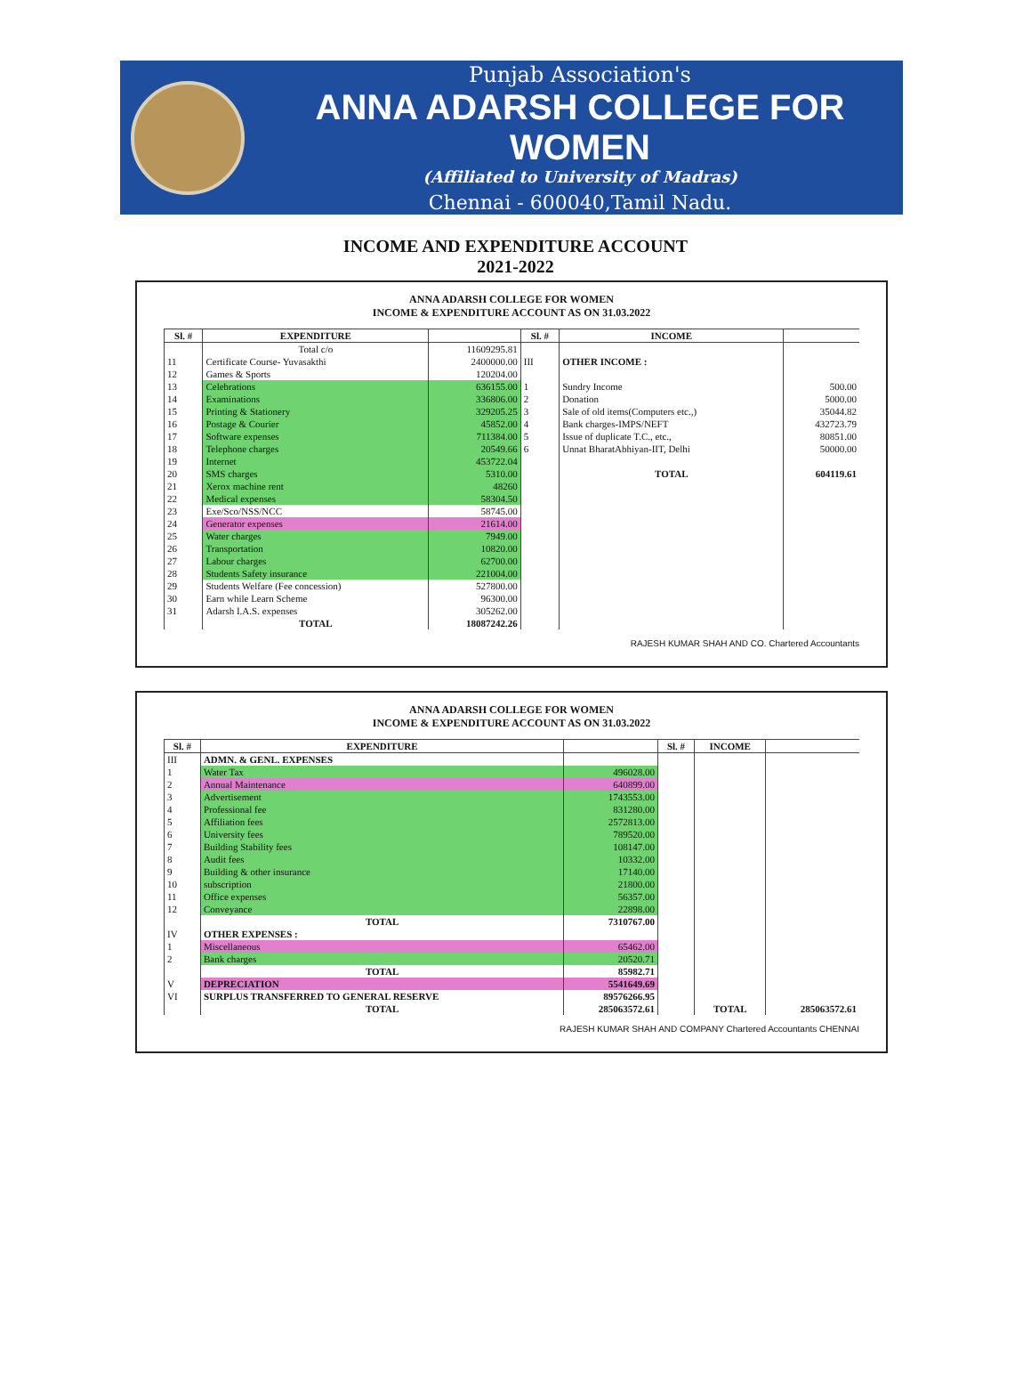Punjab Association's
ANNA ADARSH COLLEGE FOR WOMEN
(Affiliated to University of Madras)
Chennai - 600040,Tamil Nadu.
INCOME AND EXPENDITURE ACCOUNT
2021-2022
ANNA ADARSH COLLEGE FOR WOMEN
INCOME & EXPENDITURE ACCOUNT AS ON 31.03.2022
| Sl. # | EXPENDITURE | | Sl. # | INCOME | |
| --- | --- | --- | --- | --- | --- |
| | Total c/o | 11609295.81 | | | |
| 11 | Certificate Course- Yuvasakthi | 2400000.00 | III | OTHER INCOME : | |
| 12 | Games & Sports | 120204.00 | | | |
| 13 | Celebrations | 636155.00 | 1 | Sundry Income | 500.00 |
| 14 | Examinations | 336806.00 | 2 | Donation | 5000.00 |
| 15 | Printing & Stationery | 329205.25 | 3 | Sale of old items(Computers etc.,) | 35044.82 |
| 16 | Postage & Courier | 45852.00 | 4 | Bank charges-IMPS/NEFT | 432723.79 |
| 17 | Software expenses | 711384.00 | 5 | Issue of duplicate T.C., etc., | 80851.00 |
| 18 | Telephone charges | 20549.66 | 6 | Unnat BharatAbhiyan-IIT, Delhi | 50000.00 |
| 19 | Internet | 453722.04 | | | |
| 20 | SMS charges | 5310.00 | | TOTAL | 604119.61 |
| 21 | Xerox machine rent | 48260 | | | |
| 22 | Medical expenses | 58304.50 | | | |
| 23 | Exe/Sco/NSS/NCC | 58745.00 | | | |
| 24 | Generator expenses | 21614.00 | | | |
| 25 | Water charges | 7949.00 | | | |
| 26 | Transportation | 10820.00 | | | |
| 27 | Labour charges | 62700.00 | | | |
| 28 | Students Safety insurance | 221004.00 | | | |
| 29 | Students Welfare (Fee concession) | 527800.00 | | | |
| 30 | Earn while Learn Scheme | 96300.00 | | | |
| 31 | Adarsh I.A.S. expenses | 305262.00 | | | |
| | TOTAL | 18087242.26 | | | |
RAJESH KUMAR SHAH AND CO. Chartered Accountants
ANNA ADARSH COLLEGE FOR WOMEN
INCOME & EXPENDITURE ACCOUNT AS ON 31.03.2022
| Sl. # | EXPENDITURE | | Sl. # | INCOME | |
| --- | --- | --- | --- | --- | --- |
| III | ADMN. & GENL. EXPENSES | | | | |
| 1 | Water Tax | 496028.00 | | | |
| 2 | Annual Maintenance | 640899.00 | | | |
| 3 | Advertisement | 1743553.00 | | | |
| 4 | Professional fee | 831280.00 | | | |
| 5 | Affiliation fees | 2572813.00 | | | |
| 6 | University fees | 789520.00 | | | |
| 7 | Building Stability fees | 108147.00 | | | |
| 8 | Audit fees | 10332.00 | | | |
| 9 | Building & other insurance | 17140.00 | | | |
| 10 | subscription | 21800.00 | | | |
| 11 | Office expenses | 56357.00 | | | |
| 12 | Conveyance | 22898.00 | | | |
| | TOTAL | 7310767.00 | | | |
| IV | OTHER EXPENSES : | | | | |
| 1 | Miscellaneous | 65462.00 | | | |
| 2 | Bank charges | 20520.71 | | | |
| | TOTAL | 85982.71 | | | |
| V | DEPRECIATION | 5541649.69 | | | |
| VI | SURPLUS TRANSFERRED TO GENERAL RESERVE | 89576266.95 | | | |
| | TOTAL | 285063572.61 | | TOTAL | 285063572.61 |
RAJESH KUMAR SHAH AND COMPANY Chartered Accountants CHENNAI